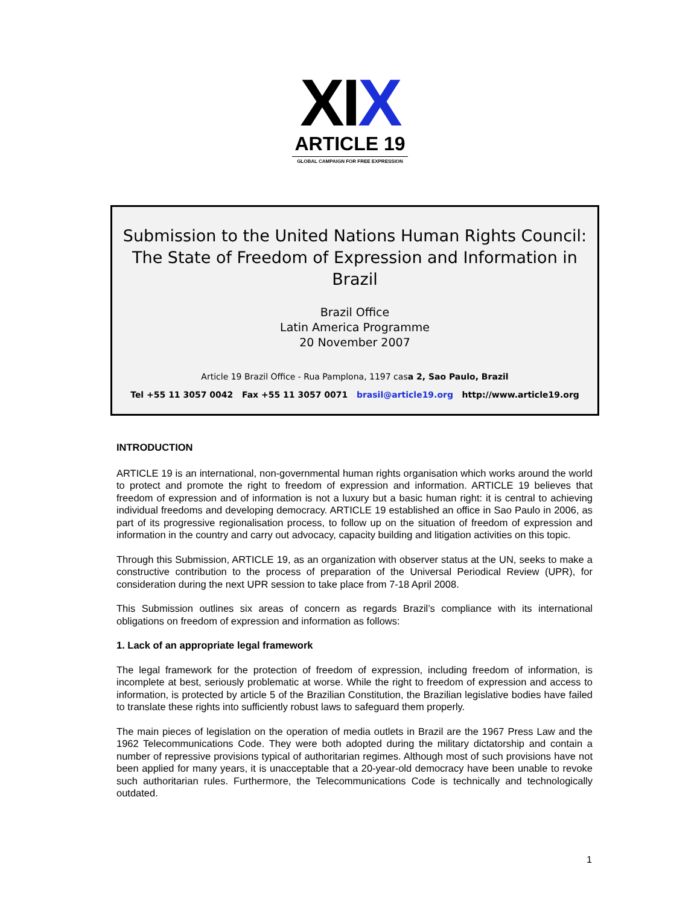XIX
ARTICLE 19
GLOBAL CAMPAIGN FOR FREE EXPRESSION
Submission to the United Nations Human Rights Council:
The State of Freedom of Expression and Information in
Brazil
Brazil Office
Latin America Programme
20 November 2007
Article 19 Brazil Office - Rua Pamplona, 1197 casa 2, Sao Paulo, Brazil
Tel +55 11 3057 0042 Fax +55 11 3057 0071 brasil@article19.org http://www.article19.org
INTRODUCTION
ARTICLE 19 is an international, non-governmental human rights organisation which works around the world to protect and promote the right to freedom of expression and information. ARTICLE 19 believes that freedom of expression and of information is not a luxury but a basic human right: it is central to achieving individual freedoms and developing democracy. ARTICLE 19 established an office in Sao Paulo in 2006, as part of its progressive regionalisation process, to follow up on the situation of freedom of expression and information in the country and carry out advocacy, capacity building and litigation activities on this topic.
Through this Submission, ARTICLE 19, as an organization with observer status at the UN, seeks to make a constructive contribution to the process of preparation of the Universal Periodical Review (UPR), for consideration during the next UPR session to take place from 7-18 April 2008.
This Submission outlines six areas of concern as regards Brazil’s compliance with its international obligations on freedom of expression and information as follows:
1. Lack of an appropriate legal framework
The legal framework for the protection of freedom of expression, including freedom of information, is incomplete at best, seriously problematic at worse. While the right to freedom of expression and access to information, is protected by article 5 of the Brazilian Constitution, the Brazilian legislative bodies have failed to translate these rights into sufficiently robust laws to safeguard them properly.
The main pieces of legislation on the operation of media outlets in Brazil are the 1967 Press Law and the 1962 Telecommunications Code. They were both adopted during the military dictatorship and contain a number of repressive provisions typical of authoritarian regimes. Although most of such provisions have not been applied for many years, it is unacceptable that a 20-year-old democracy have been unable to revoke such authoritarian rules. Furthermore, the Telecommunications Code is technically and technologically outdated.
1